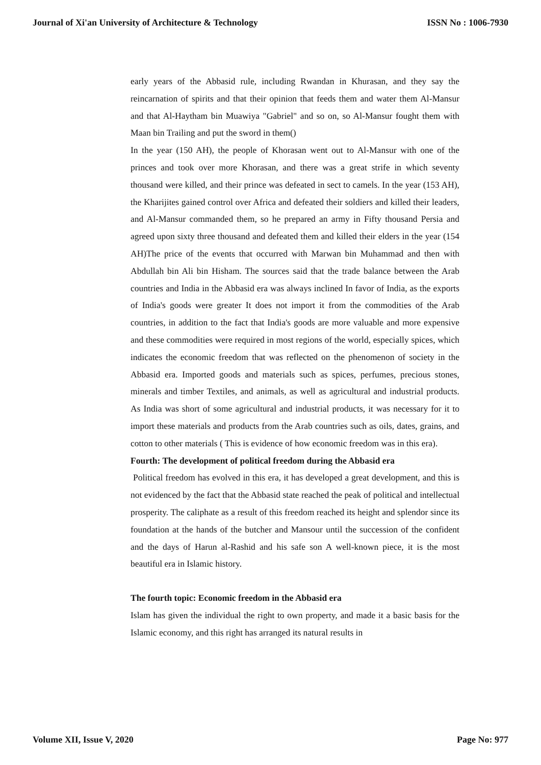Journal of Xi'an University of Architecture & Technology ISSN No : 1006-7930
early years of the Abbasid rule, including Rwandan in Khurasan, and they say the reincarnation of spirits and that their opinion that feeds them and water them Al-Mansur and that Al-Haytham bin Muawiya "Gabriel" and so on, so Al-Mansur fought them with Maan bin Trailing and put the sword in them()
In the year (150 AH), the people of Khorasan went out to Al-Mansur with one of the princes and took over more Khorasan, and there was a great strife in which seventy thousand were killed, and their prince was defeated in sect to camels. In the year (153 AH), the Kharijites gained control over Africa and defeated their soldiers and killed their leaders, and Al-Mansur commanded them, so he prepared an army in Fifty thousand Persia and agreed upon sixty three thousand and defeated them and killed their elders in the year (154 AH)The price of the events that occurred with Marwan bin Muhammad and then with Abdullah bin Ali bin Hisham. The sources said that the trade balance between the Arab countries and India in the Abbasid era was always inclined In favor of India, as the exports of India's goods were greater It does not import it from the commodities of the Arab countries, in addition to the fact that India's goods are more valuable and more expensive and these commodities were required in most regions of the world, especially spices, which indicates the economic freedom that was reflected on the phenomenon of society in the Abbasid era. Imported goods and materials such as spices, perfumes, precious stones, minerals and timber Textiles, and animals, as well as agricultural and industrial products. As India was short of some agricultural and industrial products, it was necessary for it to import these materials and products from the Arab countries such as oils, dates, grains, and cotton to other materials ( This is evidence of how economic freedom was in this era).
Fourth: The development of political freedom during the Abbasid era
Political freedom has evolved in this era, it has developed a great development, and this is not evidenced by the fact that the Abbasid state reached the peak of political and intellectual prosperity. The caliphate as a result of this freedom reached its height and splendor since its foundation at the hands of the butcher and Mansour until the succession of the confident and the days of Harun al-Rashid and his safe son A well-known piece, it is the most beautiful era in Islamic history.
The fourth topic: Economic freedom in the Abbasid era
Islam has given the individual the right to own property, and made it a basic basis for the Islamic economy, and this right has arranged its natural results in
Volume XII, Issue V, 2020 Page No: 977